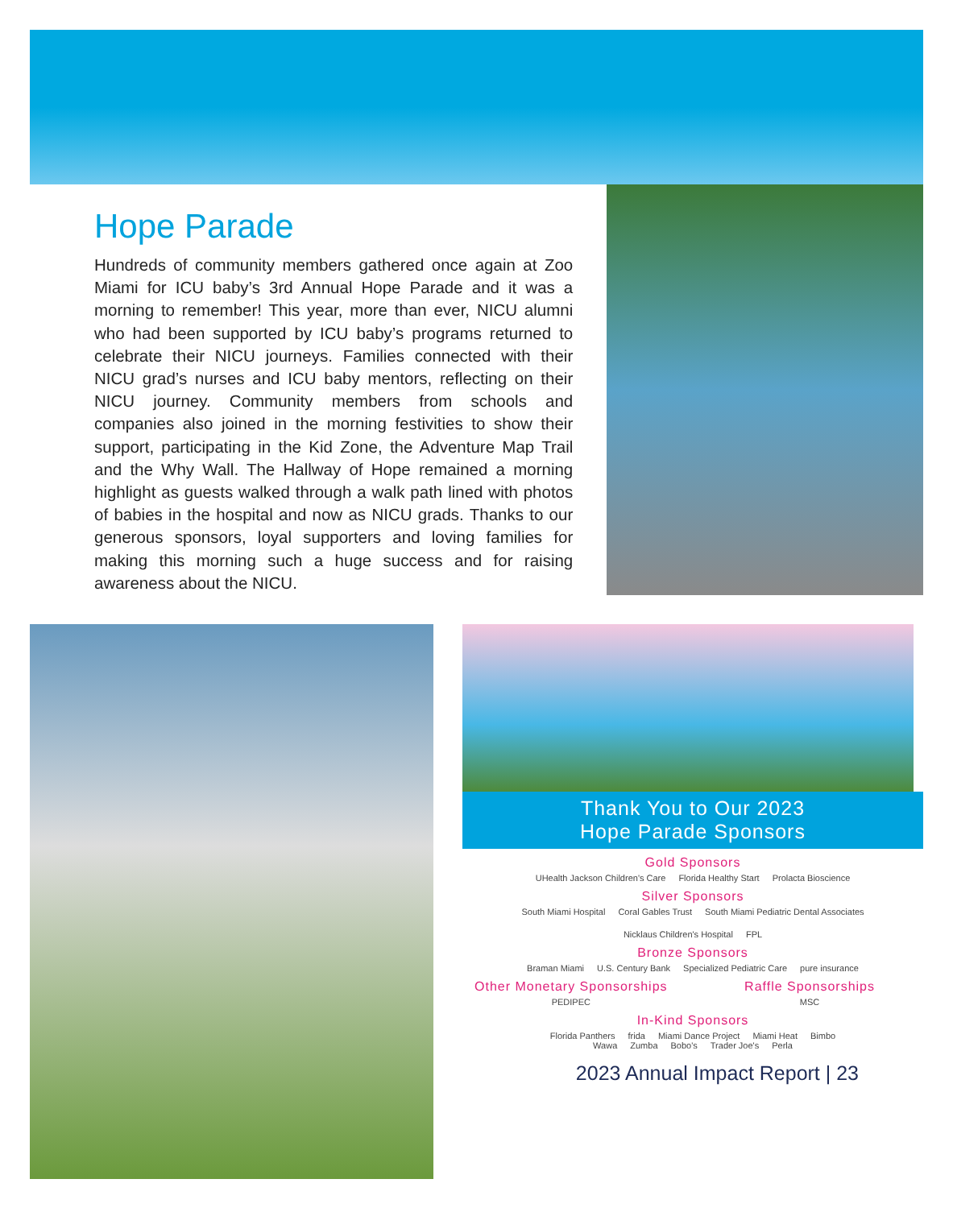Hope Parade
Hundreds of community members gathered once again at Zoo Miami for ICU baby’s 3rd Annual Hope Parade and it was a morning to remember! This year, more than ever, NICU alumni who had been supported by ICU baby’s programs returned to celebrate their NICU journeys. Families connected with their NICU grad’s nurses and ICU baby mentors, reflecting on their NICU journey. Community members from schools and companies also joined in the morning festivities to show their support, participating in the Kid Zone, the Adventure Map Trail and the Why Wall. The Hallway of Hope remained a morning highlight as guests walked through a walk path lined with photos of babies in the hospital and now as NICU grads. Thanks to our generous sponsors, loyal supporters and loving families for making this morning such a huge success and for raising awareness about the NICU.
Thank You to Our 2023
Hope Parade Sponsors
Gold Sponsors
UHealth Jackson Children's Care Florida Healthy Start Prolacta Bioscience
Silver Sponsors
South Miami Hospital Coral Gables Trust South Miami Pediatric Dental Associates Nicklaus Children's Hospital FPL
Bronze Sponsors
Braman Miami U.S. Century Bank Specialized Pediatric Care pure insurance
Other Monetary Sponsorships
PEDIPEC
Raffle Sponsorships
MSC
In-Kind Sponsors
Florida Panthers frida Miami Dance Project Miami Heat Bimbo
Wawa Zumba Bobo's Trader Joe's Perla
2023 Annual Impact Report | 23